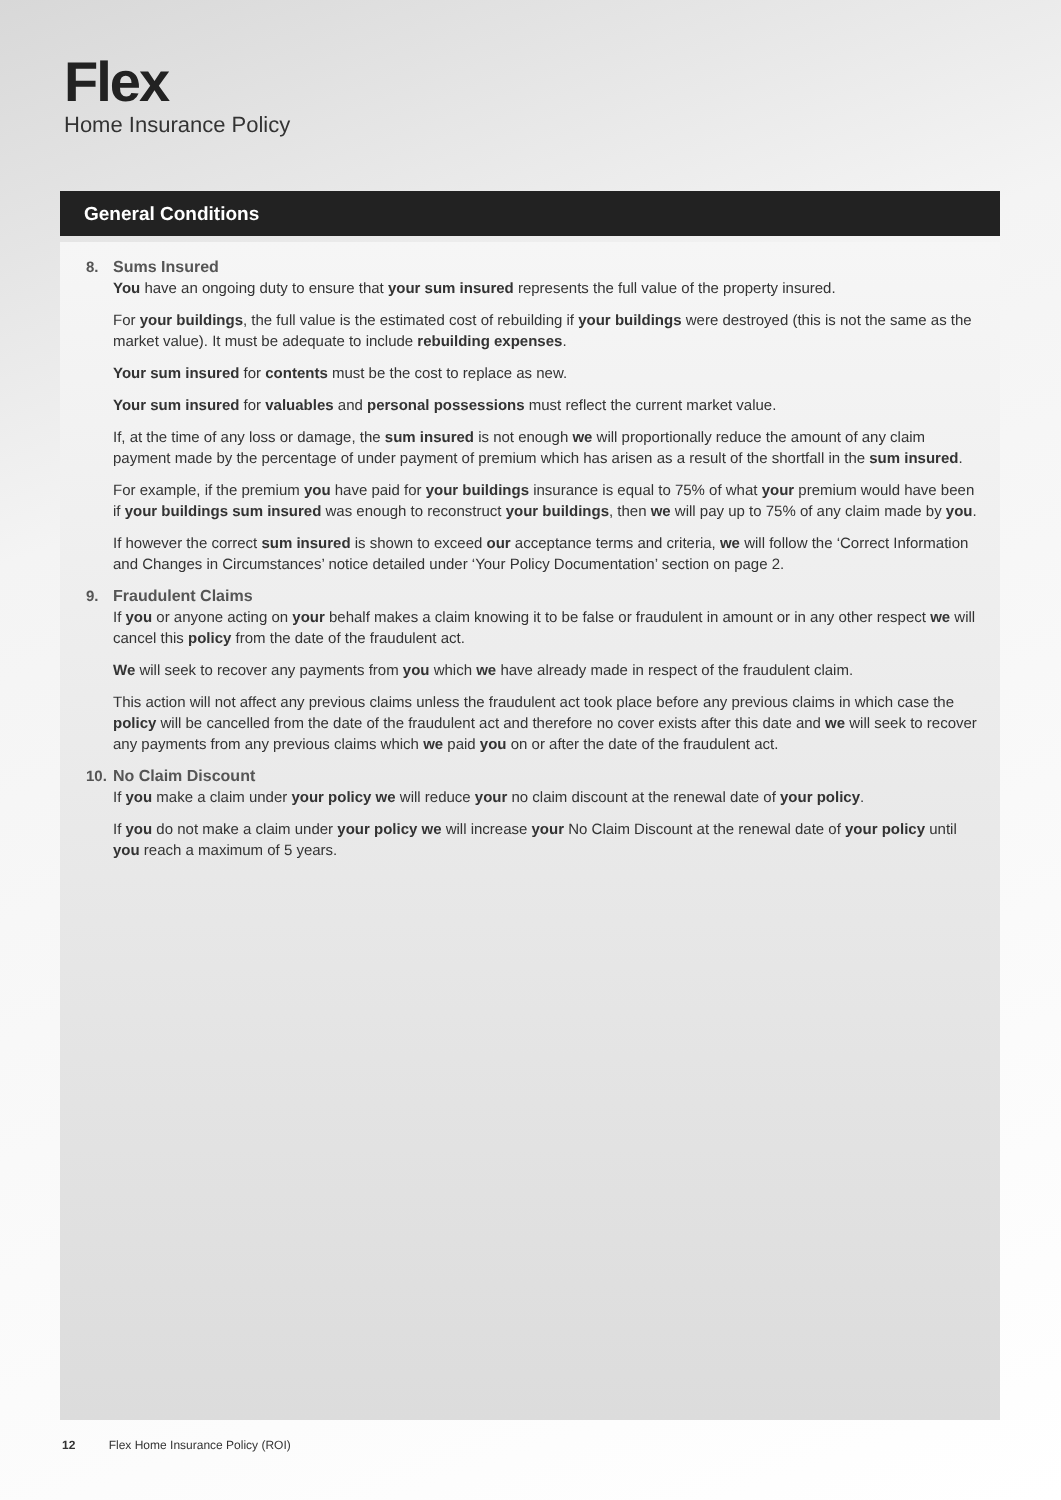Flex
Home Insurance Policy
General Conditions
8. Sums Insured
You have an ongoing duty to ensure that your sum insured represents the full value of the property insured.
For your buildings, the full value is the estimated cost of rebuilding if your buildings were destroyed (this is not the same as the market value). It must be adequate to include rebuilding expenses.
Your sum insured for contents must be the cost to replace as new.
Your sum insured for valuables and personal possessions must reflect the current market value.
If, at the time of any loss or damage, the sum insured is not enough we will proportionally reduce the amount of any claim payment made by the percentage of under payment of premium which has arisen as a result of the shortfall in the sum insured.
For example, if the premium you have paid for your buildings insurance is equal to 75% of what your premium would have been if your buildings sum insured was enough to reconstruct your buildings, then we will pay up to 75% of any claim made by you.
If however the correct sum insured is shown to exceed our acceptance terms and criteria, we will follow the ‘Correct Information and Changes in Circumstances’ notice detailed under ‘Your Policy Documentation’ section on page 2.
9. Fraudulent Claims
If you or anyone acting on your behalf makes a claim knowing it to be false or fraudulent in amount or in any other respect we will cancel this policy from the date of the fraudulent act.
We will seek to recover any payments from you which we have already made in respect of the fraudulent claim.
This action will not affect any previous claims unless the fraudulent act took place before any previous claims in which case the policy will be cancelled from the date of the fraudulent act and therefore no cover exists after this date and we will seek to recover any payments from any previous claims which we paid you on or after the date of the fraudulent act.
10. No Claim Discount
If you make a claim under your policy we will reduce your no claim discount at the renewal date of your policy.
If you do not make a claim under your policy we will increase your No Claim Discount at the renewal date of your policy until you reach a maximum of 5 years.
12 Flex Home Insurance Policy (ROI)